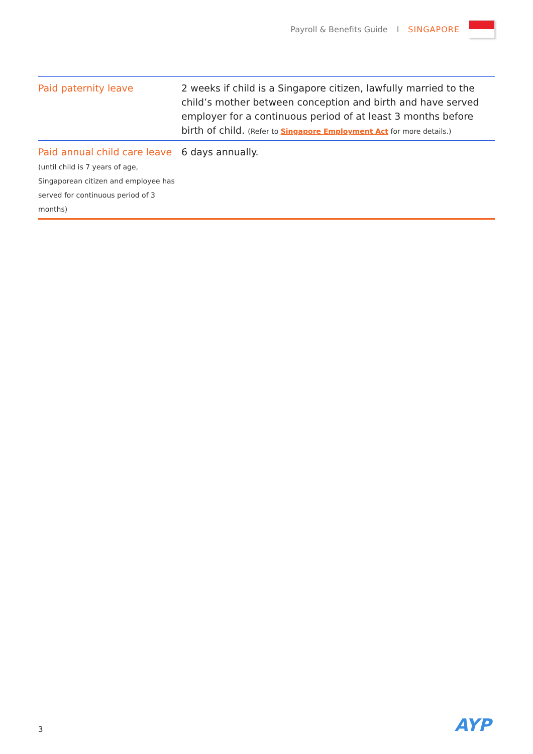Payroll & Benefits Guide I SINGAPORE
| Paid paternity leave | 2 weeks if child is a Singapore citizen, lawfully married to the child’s mother between conception and birth and have served employer for a continuous period of at least 3 months before birth of child. (Refer to Singapore Employment Act for more details.) |
| Paid annual child care leave (until child is 7 years of age, Singaporean citizen and employee has served for continuous period of 3 months) | 6 days annually. |
3 AYP